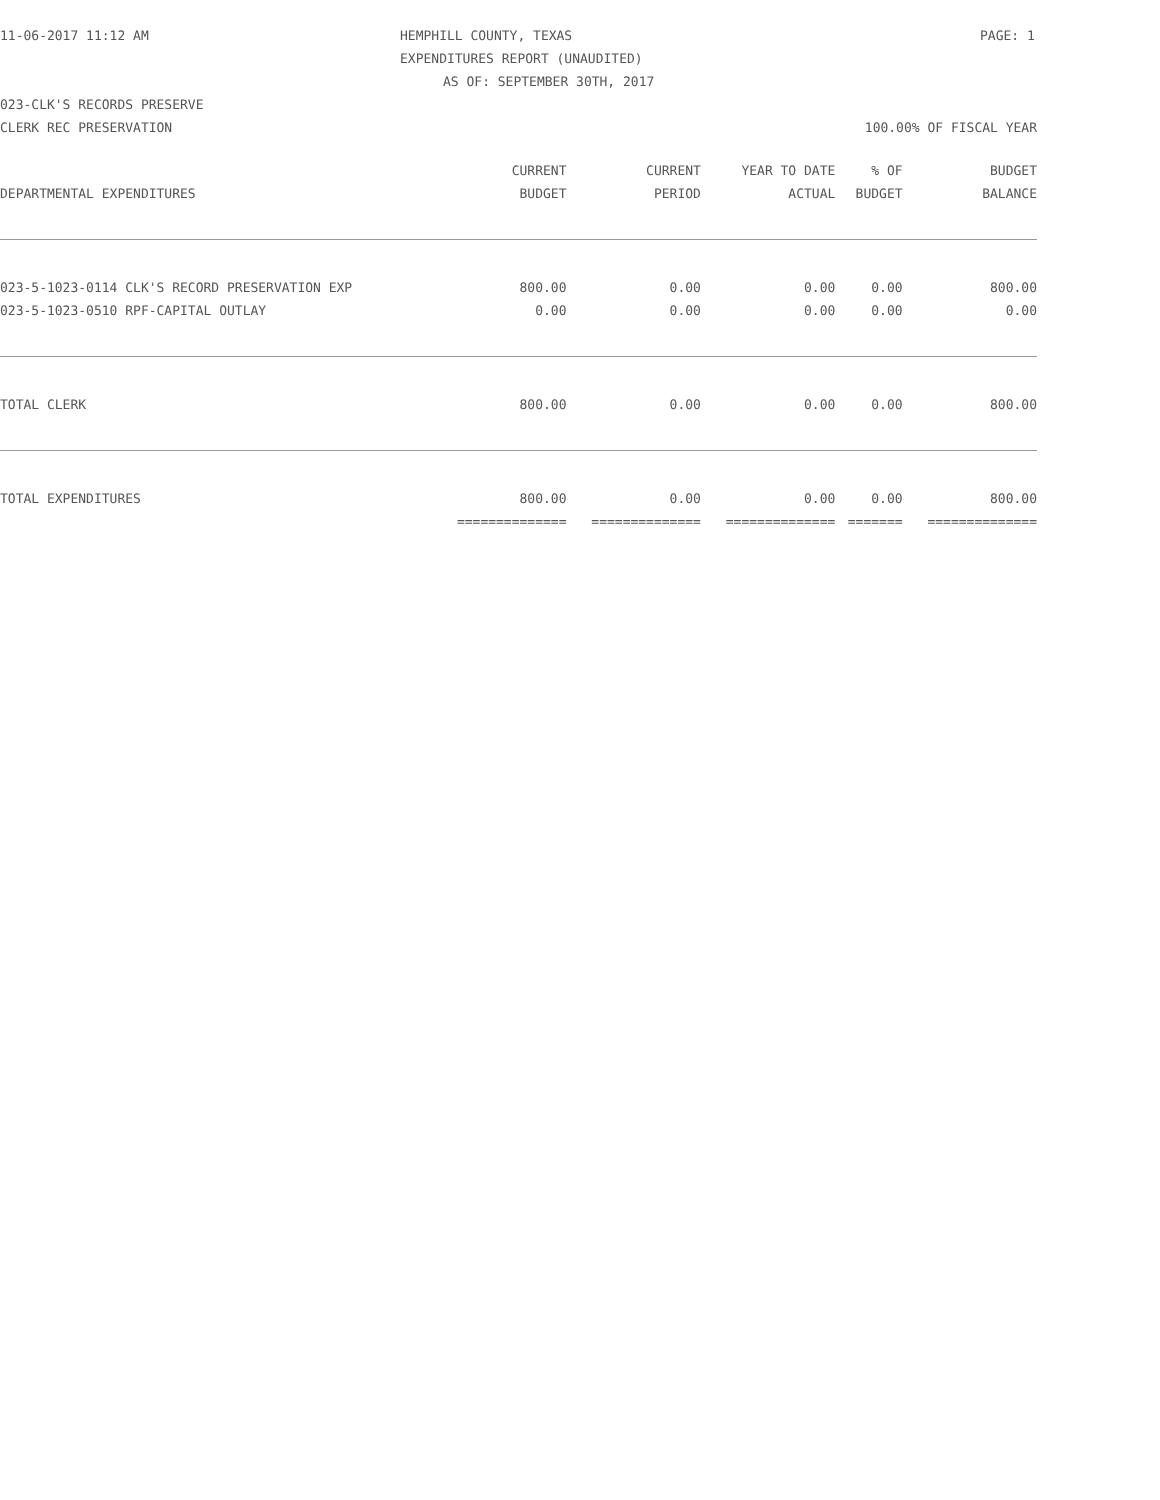11-06-2017 11:12 AM HEMPHILL COUNTY, TEXAS PAGE: 1
EXPENDITURES REPORT (UNAUDITED)
AS OF: SEPTEMBER 30TH, 2017
023-CLK'S RECORDS PRESERVE
CLERK REC PRESERVATION 100.00% OF FISCAL YEAR
| | CURRENT | CURRENT | YEAR TO DATE | % OF | BUDGET |
| --- | --- | --- | --- | --- | --- |
| DEPARTMENTAL EXPENDITURES | BUDGET | PERIOD | ACTUAL | BUDGET | BALANCE |
| 023-5-1023-0114 CLK'S RECORD PRESERVATION EXP | 800.00 | 0.00 | 0.00 | 0.00 | 800.00 |
| 023-5-1023-0510 RPF-CAPITAL OUTLAY | 0.00 | 0.00 | 0.00 | 0.00 | 0.00 |
| TOTAL CLERK | 800.00 | 0.00 | 0.00 | 0.00 | 800.00 |
| TOTAL EXPENDITURES | 800.00 | 0.00 | 0.00 | 0.00 | 800.00 |
| | ============== | ============== | ============== | ======= | ============== |